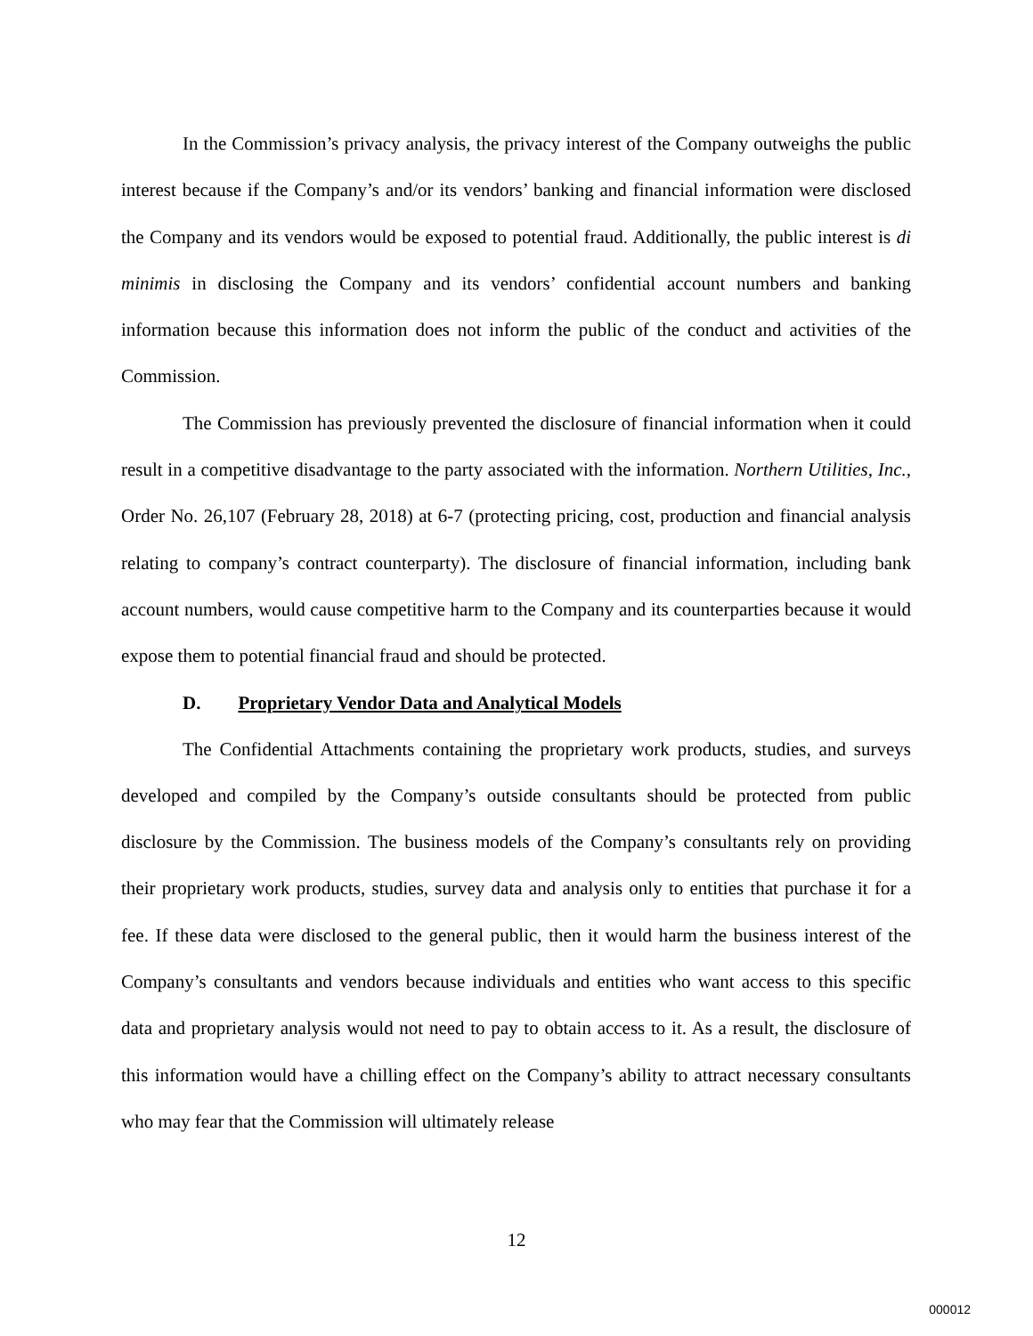In the Commission’s privacy analysis, the privacy interest of the Company outweighs the public interest because if the Company’s and/or its vendors’ banking and financial information were disclosed the Company and its vendors would be exposed to potential fraud. Additionally, the public interest is di minimis in disclosing the Company and its vendors’ confidential account numbers and banking information because this information does not inform the public of the conduct and activities of the Commission.
The Commission has previously prevented the disclosure of financial information when it could result in a competitive disadvantage to the party associated with the information. Northern Utilities, Inc., Order No. 26,107 (February 28, 2018) at 6-7 (protecting pricing, cost, production and financial analysis relating to company’s contract counterparty). The disclosure of financial information, including bank account numbers, would cause competitive harm to the Company and its counterparties because it would expose them to potential financial fraud and should be protected.
D. Proprietary Vendor Data and Analytical Models
The Confidential Attachments containing the proprietary work products, studies, and surveys developed and compiled by the Company’s outside consultants should be protected from public disclosure by the Commission. The business models of the Company’s consultants rely on providing their proprietary work products, studies, survey data and analysis only to entities that purchase it for a fee. If these data were disclosed to the general public, then it would harm the business interest of the Company’s consultants and vendors because individuals and entities who want access to this specific data and proprietary analysis would not need to pay to obtain access to it. As a result, the disclosure of this information would have a chilling effect on the Company’s ability to attract necessary consultants who may fear that the Commission will ultimately release
12
000012